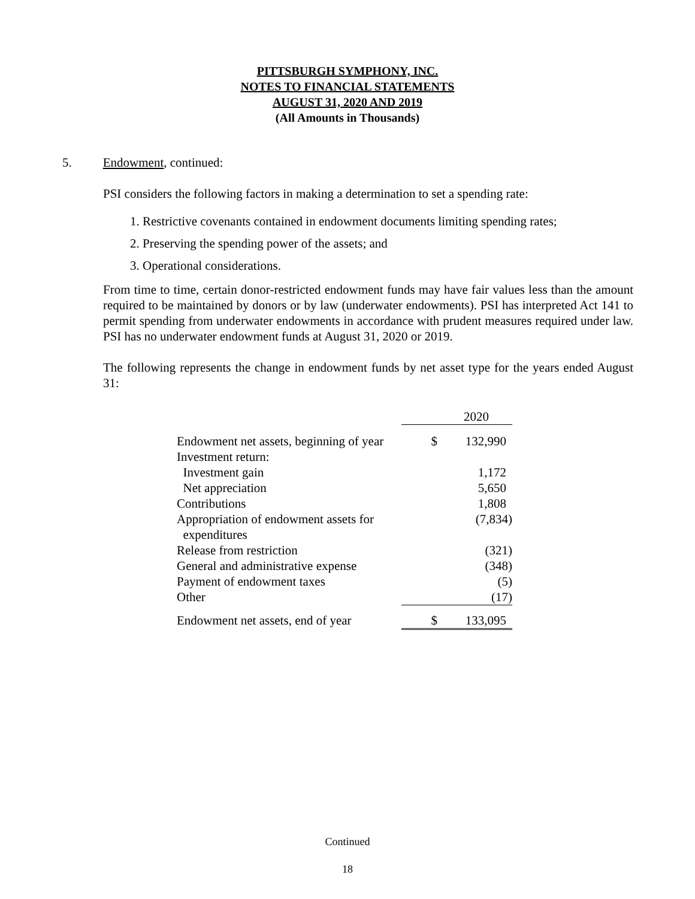PITTSBURGH SYMPHONY, INC.
NOTES TO FINANCIAL STATEMENTS
AUGUST 31, 2020 AND 2019
(All Amounts in Thousands)
5. Endowment, continued:
PSI considers the following factors in making a determination to set a spending rate:
1. Restrictive covenants contained in endowment documents limiting spending rates;
2. Preserving the spending power of the assets; and
3. Operational considerations.
From time to time, certain donor-restricted endowment funds may have fair values less than the amount required to be maintained by donors or by law (underwater endowments). PSI has interpreted Act 141 to permit spending from underwater endowments in accordance with prudent measures required under law. PSI has no underwater endowment funds at August 31, 2020 or 2019.
The following represents the change in endowment funds by net asset type for the years ended August 31:
| | | 2020 |
| Endowment net assets, beginning of year | $ | 132,990 |
| Investment return: | | |
| Investment gain | | 1,172 |
| Net appreciation | | 5,650 |
| Contributions | | 1,808 |
| Appropriation of endowment assets for expenditures | | (7,834) |
| Release from restriction | | (321) |
| General and administrative expense | | (348) |
| Payment of endowment taxes | | (5) |
| Other | | (17) |
| Endowment net assets, end of year | $ | 133,095 |
Continued
18